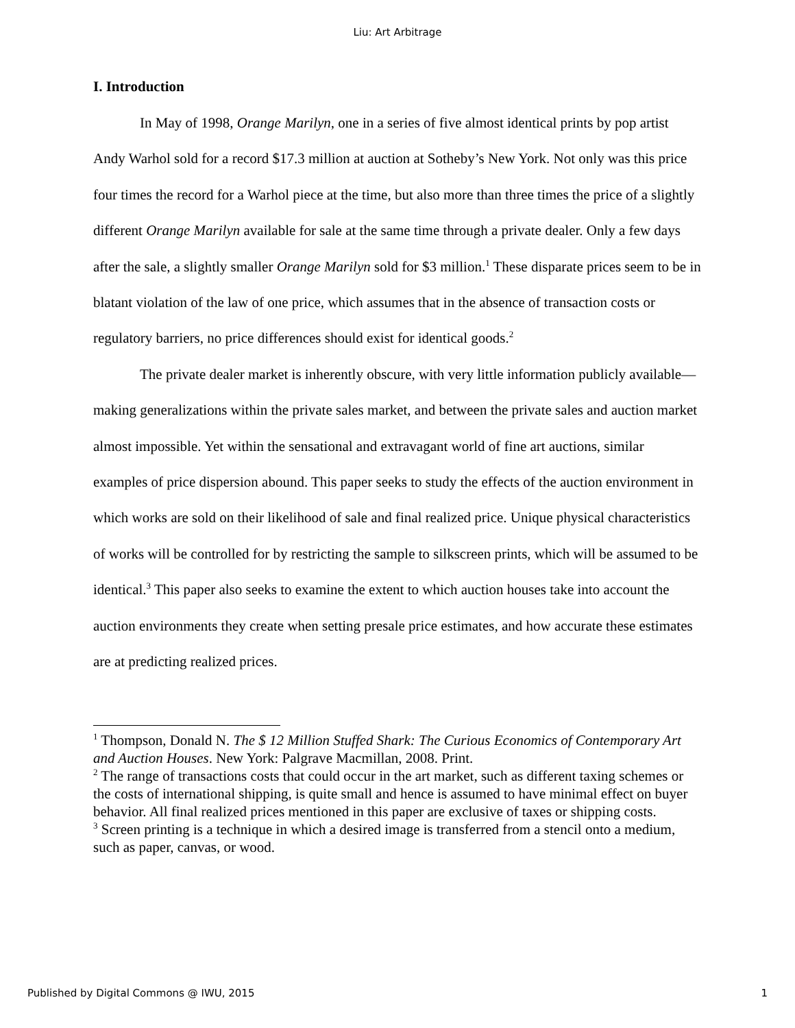Liu: Art Arbitrage
I. Introduction
In May of 1998, Orange Marilyn, one in a series of five almost identical prints by pop artist Andy Warhol sold for a record $17.3 million at auction at Sotheby’s New York. Not only was this price four times the record for a Warhol piece at the time, but also more than three times the price of a slightly different Orange Marilyn available for sale at the same time through a private dealer. Only a few days after the sale, a slightly smaller Orange Marilyn sold for $3 million.<sup>1</sup> These disparate prices seem to be in blatant violation of the law of one price, which assumes that in the absence of transaction costs or regulatory barriers, no price differences should exist for identical goods.<sup>2</sup>
The private dealer market is inherently obscure, with very little information publicly available—making generalizations within the private sales market, and between the private sales and auction market almost impossible. Yet within the sensational and extravagant world of fine art auctions, similar examples of price dispersion abound. This paper seeks to study the effects of the auction environment in which works are sold on their likelihood of sale and final realized price. Unique physical characteristics of works will be controlled for by restricting the sample to silkscreen prints, which will be assumed to be identical.<sup>3</sup> This paper also seeks to examine the extent to which auction houses take into account the auction environments they create when setting presale price estimates, and how accurate these estimates are at predicting realized prices.
<sup>1</sup> Thompson, Donald N. The $ 12 Million Stuffed Shark: The Curious Economics of Contemporary Art and Auction Houses. New York: Palgrave Macmillan, 2008. Print.
<sup>2</sup> The range of transactions costs that could occur in the art market, such as different taxing schemes or the costs of international shipping, is quite small and hence is assumed to have minimal effect on buyer behavior. All final realized prices mentioned in this paper are exclusive of taxes or shipping costs.
<sup>3</sup> Screen printing is a technique in which a desired image is transferred from a stencil onto a medium, such as paper, canvas, or wood.
Published by Digital Commons @ IWU, 2015 1